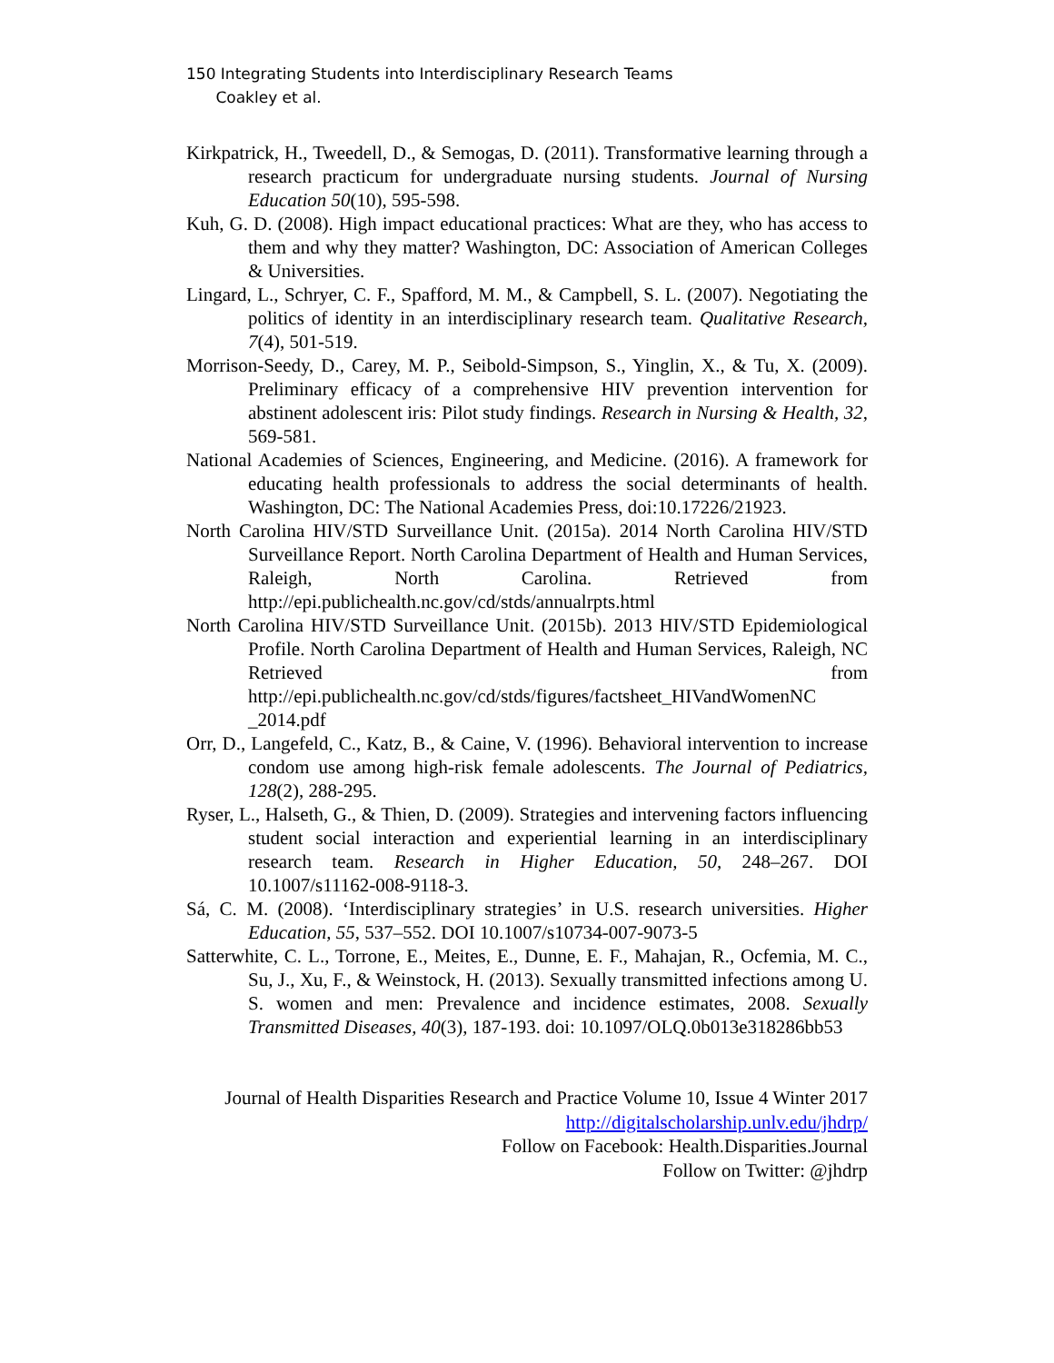150 Integrating Students into Interdisciplinary Research Teams
Coakley et al.
Kirkpatrick, H., Tweedell, D., & Semogas, D. (2011). Transformative learning through a research practicum for undergraduate nursing students. Journal of Nursing Education 50(10), 595-598.
Kuh, G. D. (2008). High impact educational practices: What are they, who has access to them and why they matter? Washington, DC: Association of American Colleges & Universities.
Lingard, L., Schryer, C. F., Spafford, M. M., & Campbell, S. L. (2007). Negotiating the politics of identity in an interdisciplinary research team. Qualitative Research, 7(4), 501-519.
Morrison-Seedy, D., Carey, M. P., Seibold-Simpson, S., Yinglin, X., & Tu, X. (2009). Preliminary efficacy of a comprehensive HIV prevention intervention for abstinent adolescent iris: Pilot study findings. Research in Nursing & Health, 32, 569-581.
National Academies of Sciences, Engineering, and Medicine. (2016). A framework for educating health professionals to address the social determinants of health. Washington, DC: The National Academies Press, doi:10.17226/21923.
North Carolina HIV/STD Surveillance Unit. (2015a). 2014 North Carolina HIV/STD Surveillance Report. North Carolina Department of Health and Human Services, Raleigh, North Carolina. Retrieved from http://epi.publichealth.nc.gov/cd/stds/annualrpts.html
North Carolina HIV/STD Surveillance Unit. (2015b). 2013 HIV/STD Epidemiological Profile. North Carolina Department of Health and Human Services, Raleigh, NC Retrieved from http://epi.publichealth.nc.gov/cd/stds/figures/factsheet_HIVandWomenNC _2014.pdf
Orr, D., Langefeld, C., Katz, B., & Caine, V. (1996). Behavioral intervention to increase condom use among high-risk female adolescents. The Journal of Pediatrics, 128(2), 288-295.
Ryser, L., Halseth, G., & Thien, D. (2009). Strategies and intervening factors influencing student social interaction and experiential learning in an interdisciplinary research team. Research in Higher Education, 50, 248–267. DOI 10.1007/s11162-008-9118-3.
Sá, C. M. (2008). ‘Interdisciplinary strategies’ in U.S. research universities. Higher Education, 55, 537–552. DOI 10.1007/s10734-007-9073-5
Satterwhite, C. L., Torrone, E., Meites, E., Dunne, E. F., Mahajan, R., Ocfemia, M. C., Su, J., Xu, F., & Weinstock, H. (2013). Sexually transmitted infections among U. S. women and men: Prevalence and incidence estimates, 2008. Sexually Transmitted Diseases, 40(3), 187-193. doi: 10.1097/OLQ.0b013e318286bb53
Journal of Health Disparities Research and Practice Volume 10, Issue 4 Winter 2017
http://digitalscholarship.unlv.edu/jhdrp/
Follow on Facebook: Health.Disparities.Journal
Follow on Twitter: @jhdrp